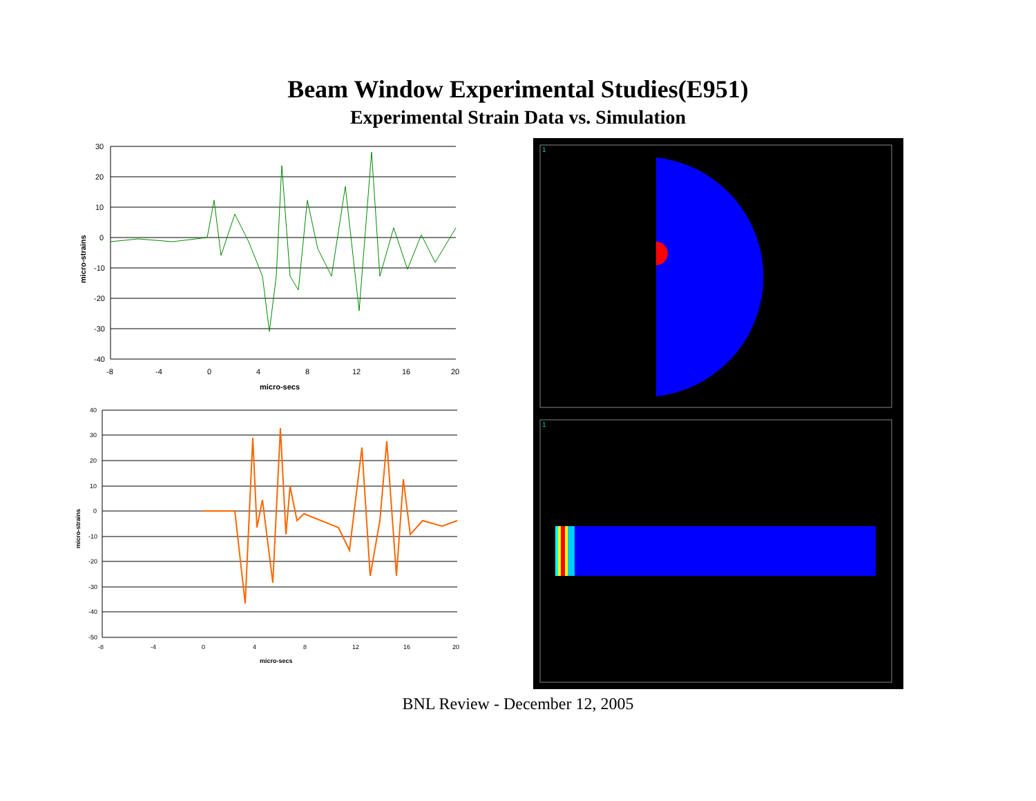Beam Window Experimental Studies(E951)
Experimental Strain Data vs. Simulation
30
20
10
0
-10
-20
-30
-40
-8
-4
0
4
8
12
16
20
micro-secs
micro-strains
40
30
20
10
0
-10
-20
-30
-40
-50
-8
-4
0
4
8
12
16
20
micro-secs
micro-strains
1
1
BNL Review - December 12, 2005